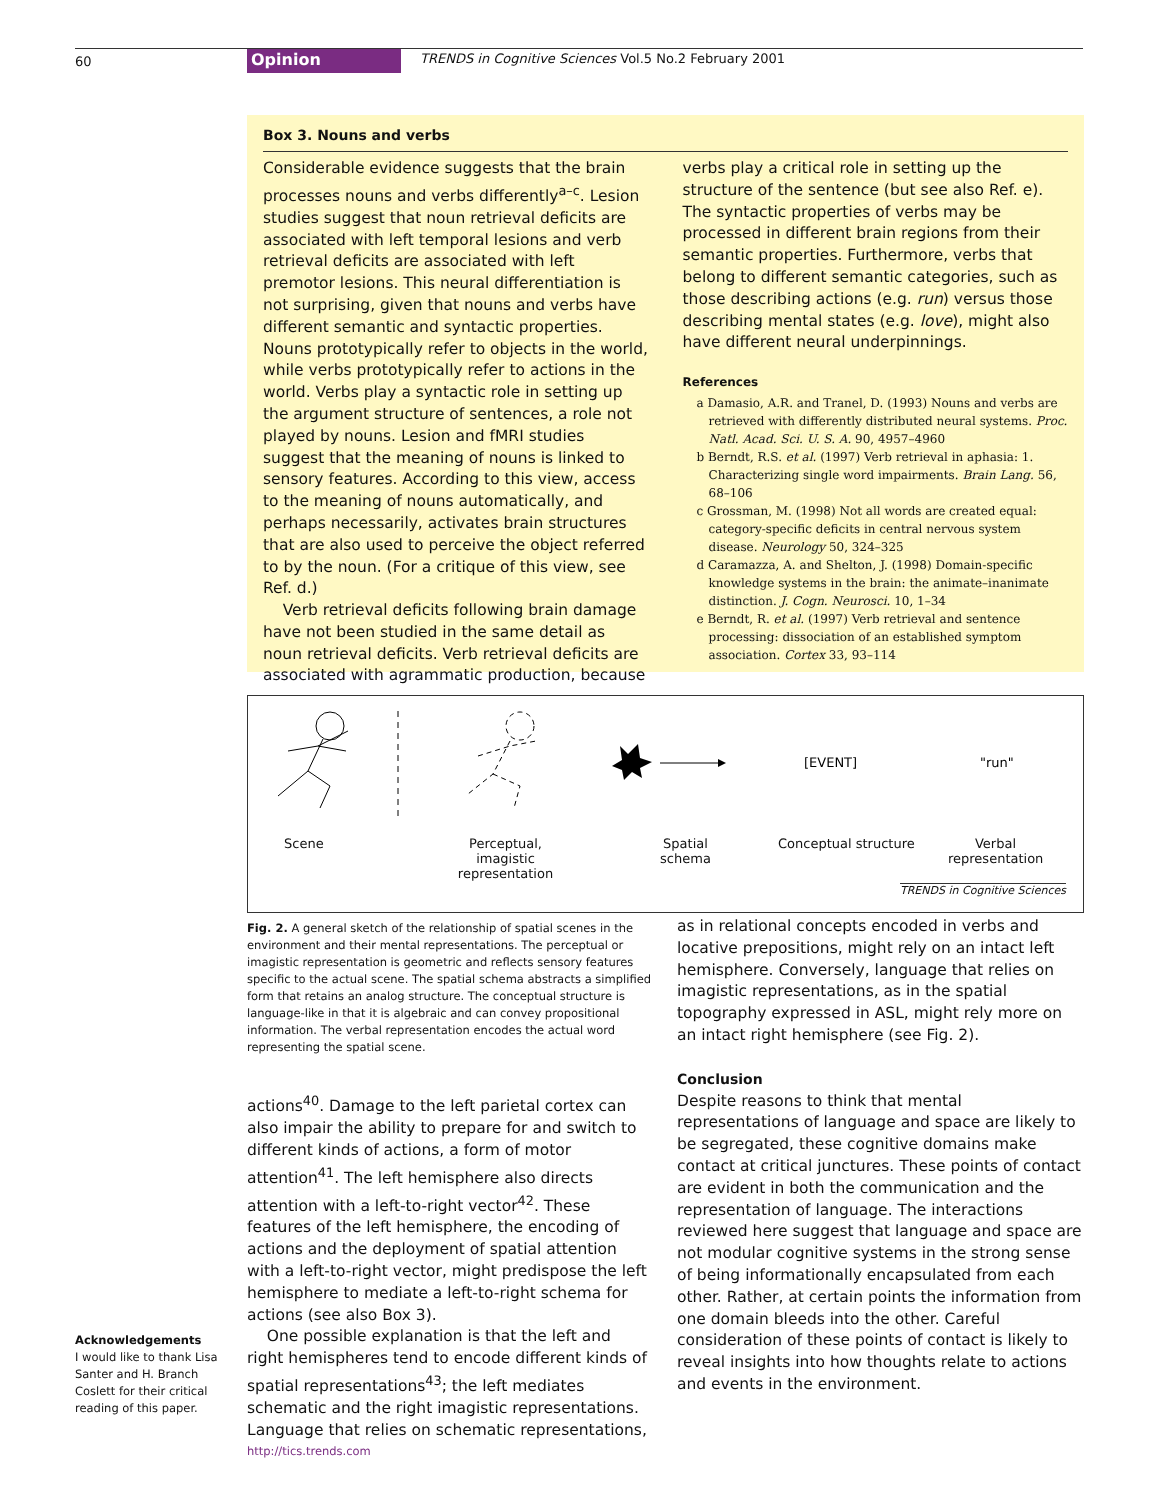60 Opinion
TRENDS in Cognitive Sciences Vol.5 No.2 February 2001
Box 3. Nouns and verbs
Considerable evidence suggests that the brain processes nouns and verbs differently<sup>a–c</sup>. Lesion studies suggest that noun retrieval deficits are associated with left temporal lesions and verb retrieval deficits are associated with left premotor lesions. This neural differentiation is not surprising, given that nouns and verbs have different semantic and syntactic properties. Nouns prototypically refer to objects in the world, while verbs prototypically refer to actions in the world. Verbs play a syntactic role in setting up the argument structure of sentences, a role not played by nouns. Lesion and fMRI studies suggest that the meaning of nouns is linked to sensory features. According to this view, access to the meaning of nouns automatically, and perhaps necessarily, activates brain structures that are also used to perceive the object referred to by the noun. (For a critique of this view, see Ref. d.)
Verb retrieval deficits following brain damage have not been studied in the same detail as noun retrieval deficits. Verb retrieval deficits are associated with agrammatic production, because
verbs play a critical role in setting up the structure of the sentence (but see also Ref. e). The syntactic properties of verbs may be processed in different brain regions from their semantic properties. Furthermore, verbs that belong to different semantic categories, such as those describing actions (e.g. run) versus those describing mental states (e.g. love), might also have different neural underpinnings.
References
a Damasio, A.R. and Tranel, D. (1993) Nouns and verbs are retrieved with differently distributed neural systems. Proc. Natl. Acad. Sci. U. S. A. 90, 4957–4960
b Berndt, R.S. et al. (1997) Verb retrieval in aphasia: 1. Characterizing single word impairments. Brain Lang. 56, 68–106
c Grossman, M. (1998) Not all words are created equal: category-specific deficits in central nervous system disease. Neurology 50, 324–325
d Caramazza, A. and Shelton, J. (1998) Domain-specific knowledge systems in the brain: the animate–inanimate distinction. J. Cogn. Neurosci. 10, 1–34
e Berndt, R. et al. (1997) Verb retrieval and sentence processing: dissociation of an established symptom association. Cortex 33, 93–114
[EVENT]
"run"
Scene
Perceptual, imagistic representation
Spatial schema
Conceptual structure
Verbal representation
TRENDS in Cognitive Sciences
Fig. 2. A general sketch of the relationship of spatial scenes in the environment and their mental representations. The perceptual or imagistic representation is geometric and reflects sensory features specific to the actual scene. The spatial schema abstracts a simplified form that retains an analog structure. The conceptual structure is language-like in that it is algebraic and can convey propositional information. The verbal representation encodes the actual word representing the spatial scene.
actions<sup>40</sup>. Damage to the left parietal cortex can also impair the ability to prepare for and switch to different kinds of actions, a form of motor attention<sup>41</sup>. The left hemisphere also directs attention with a left-to-right vector<sup>42</sup>. These features of the left hemisphere, the encoding of actions and the deployment of spatial attention with a left-to-right vector, might predispose the left hemisphere to mediate a left-to-right schema for actions (see also Box 3).
One possible explanation is that the left and right hemispheres tend to encode different kinds of spatial representations<sup>43</sup>; the left mediates schematic and the right imagistic representations. Language that relies on schematic representations,
as in relational concepts encoded in verbs and locative prepositions, might rely on an intact left hemisphere. Conversely, language that relies on imagistic representations, as in the spatial topography expressed in ASL, might rely more on an intact right hemisphere (see Fig. 2).
Conclusion
Despite reasons to think that mental representations of language and space are likely to be segregated, these cognitive domains make contact at critical junctures. These points of contact are evident in both the communication and the representation of language. The interactions reviewed here suggest that language and space are not modular cognitive systems in the strong sense of being informationally encapsulated from each other. Rather, at certain points the information from one domain bleeds into the other. Careful consideration of these points of contact is likely to reveal insights into how thoughts relate to actions and events in the environment.
Acknowledgements
I would like to thank Lisa Santer and H. Branch Coslett for their critical reading of this paper.
http://tics.trends.com